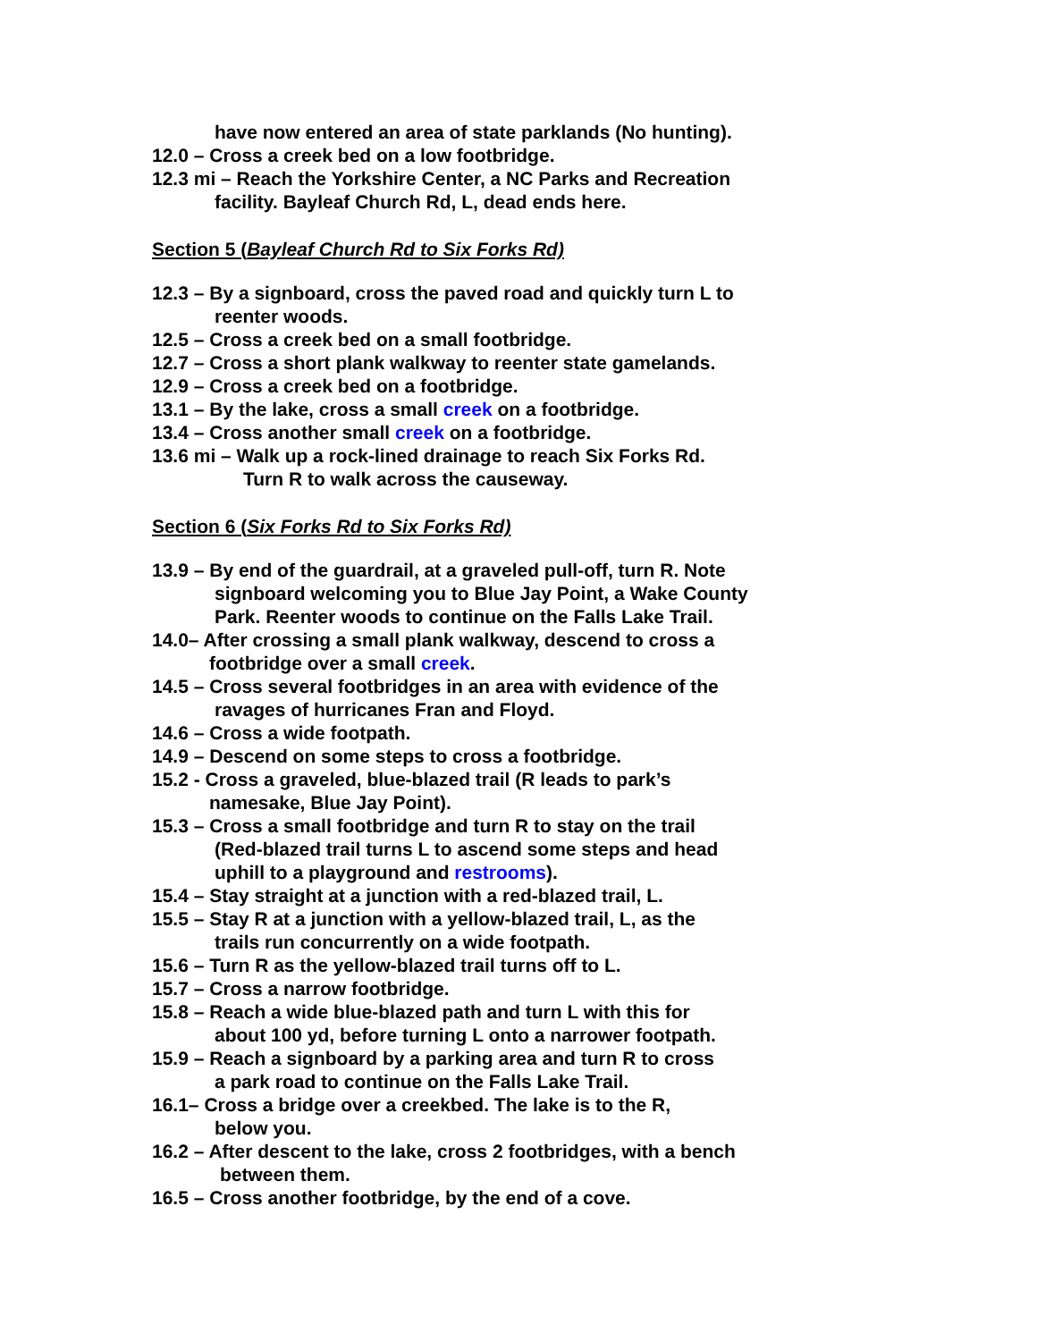have now entered an area of state parklands (No hunting).
12.0 – Cross a creek bed on a low footbridge.
12.3 mi – Reach the Yorkshire Center, a NC Parks and Recreation
facility. Bayleaf Church Rd, L, dead ends here.
Section 5 (Bayleaf Church Rd to Six Forks Rd)
12.3 – By a signboard, cross the paved road and quickly turn L to
reenter woods.
12.5 – Cross a creek bed on a small footbridge.
12.7 – Cross a short plank walkway to reenter state gamelands.
12.9 – Cross a creek bed on a footbridge.
13.1 – By the lake, cross a small creek on a footbridge.
13.4 – Cross another small creek on a footbridge.
13.6 mi – Walk up a rock-lined drainage to reach Six Forks Rd.
Turn R to walk across the causeway.
Section 6 (Six Forks Rd to Six Forks Rd)
13.9 – By end of the guardrail, at a graveled pull-off, turn R. Note
signboard welcoming you to Blue Jay Point, a Wake County
Park. Reenter woods to continue on the Falls Lake Trail.
14.0– After crossing a small plank walkway, descend to cross a
footbridge over a small creek.
14.5 – Cross several footbridges in an area with evidence of the
ravages of hurricanes Fran and Floyd.
14.6 – Cross a wide footpath.
14.9 – Descend on some steps to cross a footbridge.
15.2 - Cross a graveled, blue-blazed trail (R leads to park’s
namesake, Blue Jay Point).
15.3 – Cross a small footbridge and turn R to stay on the trail
(Red-blazed trail turns L to ascend some steps and head
uphill to a playground and restrooms).
15.4 – Stay straight at a junction with a red-blazed trail, L.
15.5 – Stay R at a junction with a yellow-blazed trail, L, as the
trails run concurrently on a wide footpath.
15.6 – Turn R as the yellow-blazed trail turns off to L.
15.7 – Cross a narrow footbridge.
15.8 – Reach a wide blue-blazed path and turn L with this for
about 100 yd, before turning L onto a narrower footpath.
15.9 – Reach a signboard by a parking area and turn R to cross
a park road to continue on the Falls Lake Trail.
16.1– Cross a bridge over a creekbed. The lake is to the R,
below you.
16.2 – After descent to the lake, cross 2 footbridges, with a bench
between them.
16.5 – Cross another footbridge, by the end of a cove.